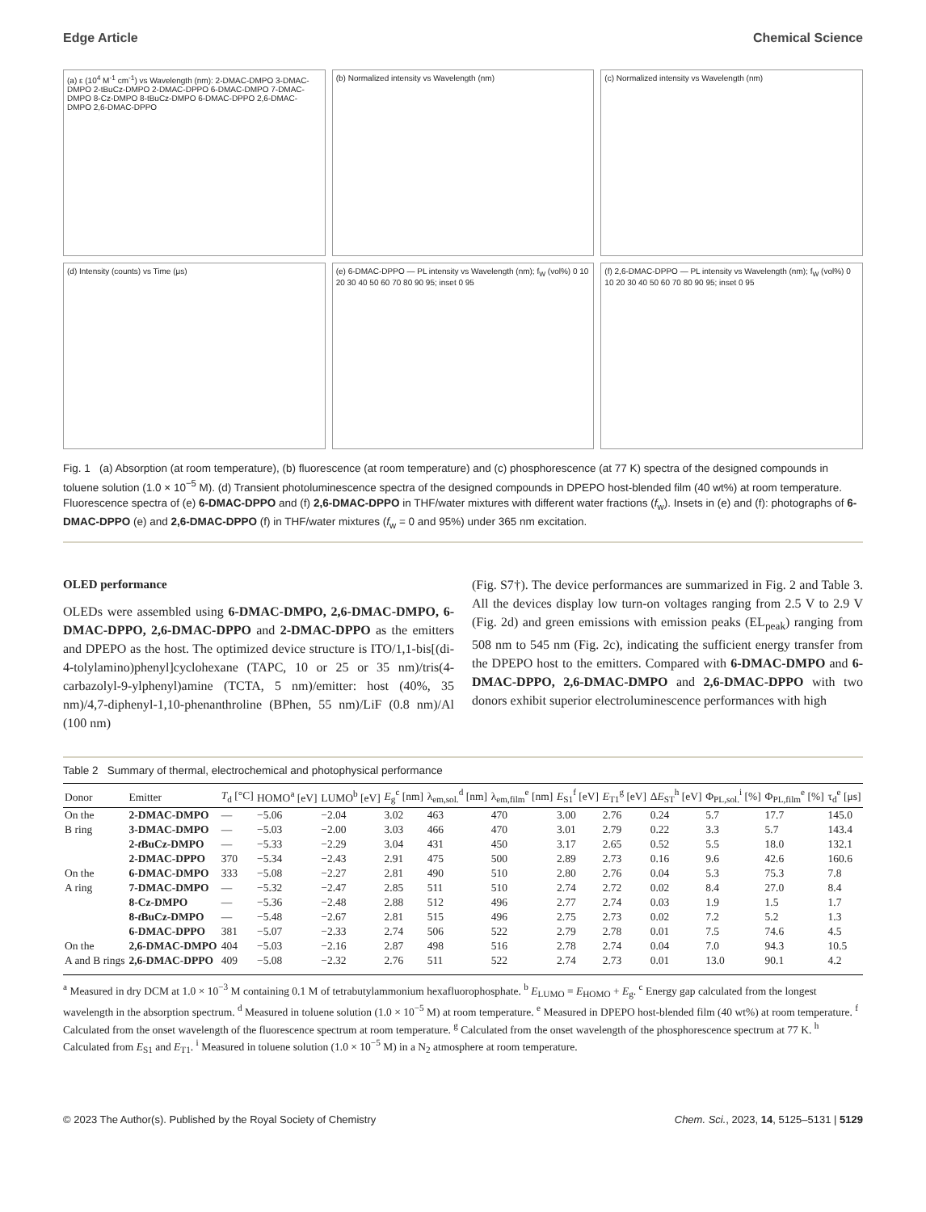Edge Article Chemical Science
(a) ε (10<sup>4</sup> M<sup>-1</sup> cm<sup>-1</sup>) vs Wavelength (nm): 2-DMAC-DMPO 3-DMAC-DMPO 2-tBuCz-DMPO 2-DMAC-DPPO 6-DMAC-DMPO 7-DMAC-DMPO 8-Cz-DMPO 8-tBuCz-DMPO 6-DMAC-DPPO 2,6-DMAC-DMPO 2,6-DMAC-DPPO
(b) Normalized intensity vs Wavelength (nm)
(c) Normalized intensity vs Wavelength (nm)
(d) Intensity (counts) vs Time (μs)
(e) 6-DMAC-DPPO — PL intensity vs Wavelength (nm); f<sub>W</sub> (vol%) 0 10 20 30 40 50 60 70 80 90 95; inset 0 95
(f) 2,6-DMAC-DPPO — PL intensity vs Wavelength (nm); f<sub>W</sub> (vol%) 0 10 20 30 40 50 60 70 80 90 95; inset 0 95
Fig. 1 (a) Absorption (at room temperature), (b) fluorescence (at room temperature) and (c) phosphorescence (at 77 K) spectra of the designed compounds in toluene solution (1.0 × 10<sup>−5</sup> M). (d) Transient photoluminescence spectra of the designed compounds in DPEPO host-blended film (40 wt%) at room temperature. Fluorescence spectra of (e) 6-DMAC-DPPO and (f) 2,6-DMAC-DPPO in THF/water mixtures with different water fractions (f<sub>w</sub>). Insets in (e) and (f): photographs of 6-DMAC-DPPO (e) and 2,6-DMAC-DPPO (f) in THF/water mixtures (f<sub>w</sub> = 0 and 95%) under 365 nm excitation.
OLED performance
OLEDs were assembled using 6-DMAC-DMPO, 2,6-DMAC-DMPO, 6-DMAC-DPPO, 2,6-DMAC-DPPO and 2-DMAC-DPPO as the emitters and DPEPO as the host. The optimized device structure is ITO/1,1-bis[(di-4-tolylamino)phenyl]cyclohexane (TAPC, 10 or 25 or 35 nm)/tris(4-carbazolyl-9-ylphenyl)amine (TCTA, 5 nm)/emitter: host (40%, 35 nm)/4,7-diphenyl-1,10-phenanthroline (BPhen, 55 nm)/LiF (0.8 nm)/Al (100 nm)
(Fig. S7†). The device performances are summarized in Fig. 2 and Table 3. All the devices display low turn-on voltages ranging from 2.5 V to 2.9 V (Fig. 2d) and green emissions with emission peaks (EL<sub>peak</sub>) ranging from 508 nm to 545 nm (Fig. 2c), indicating the sufficient energy transfer from the DPEPO host to the emitters. Compared with 6-DMAC-DMPO and 6-DMAC-DPPO, 2,6-DMAC-DMPO and 2,6-DMAC-DPPO with two donors exhibit superior electroluminescence performances with high
Table 2 Summary of thermal, electrochemical and photophysical performance
| Donor | Emitter | T<sub>d</sub> [°C] | HOMO<sup>a</sup> [eV] | LUMO<sup>b</sup> [eV] | E<sub>g</sub><sup>c</sup> [nm] | λ<sub>em,sol.</sub><sup>d</sup> [nm] | λ<sub>em,film</sub><sup>e</sup> [nm] | E<sub>S1</sub><sup>f</sup> [eV] | E<sub>T1</sub><sup>g</sup> [eV] | Δ E<sub>ST</sub><sup>h</sup> [eV] | Φ<sub>PL,sol.</sub><sup>i</sup> [%] | Φ<sub>PL,film</sub><sup>e</sup> [%] | τ<sub>d</sub><sup>e</sup> [μs] |
| --- | --- | --- | --- | --- | --- | --- | --- | --- | --- | --- | --- | --- | --- |
| On the | 2-DMAC-DMPO | — | −5.06 | −2.04 | 3.02 | 463 | 470 | 3.00 | 2.76 | 0.24 | 5.7 | 17.7 | 145.0 |
| B ring | 3-DMAC-DMPO | — | −5.03 | −2.00 | 3.03 | 466 | 470 | 3.01 | 2.79 | 0.22 | 3.3 | 5.7 | 143.4 |
| | 2- t BuCz-DMPO | — | −5.33 | −2.29 | 3.04 | 431 | 450 | 3.17 | 2.65 | 0.52 | 5.5 | 18.0 | 132.1 |
| | 2-DMAC-DPPO | 370 | −5.34 | −2.43 | 2.91 | 475 | 500 | 2.89 | 2.73 | 0.16 | 9.6 | 42.6 | 160.6 |
| On the | 6-DMAC-DMPO | 333 | −5.08 | −2.27 | 2.81 | 490 | 510 | 2.80 | 2.76 | 0.04 | 5.3 | 75.3 | 7.8 |
| A ring | 7-DMAC-DMPO | — | −5.32 | −2.47 | 2.85 | 511 | 510 | 2.74 | 2.72 | 0.02 | 8.4 | 27.0 | 8.4 |
| | 8-Cz-DMPO | — | −5.36 | −2.48 | 2.88 | 512 | 496 | 2.77 | 2.74 | 0.03 | 1.9 | 1.5 | 1.7 |
| | 8- t BuCz-DMPO | — | −5.48 | −2.67 | 2.81 | 515 | 496 | 2.75 | 2.73 | 0.02 | 7.2 | 5.2 | 1.3 |
| | 6-DMAC-DPPO | 381 | −5.07 | −2.33 | 2.74 | 506 | 522 | 2.79 | 2.78 | 0.01 | 7.5 | 74.6 | 4.5 |
| On the | 2,6-DMAC-DMPO | 404 | −5.03 | −2.16 | 2.87 | 498 | 516 | 2.78 | 2.74 | 0.04 | 7.0 | 94.3 | 10.5 |
| A and B rings | 2,6-DMAC-DPPO | 409 | −5.08 | −2.32 | 2.76 | 511 | 522 | 2.74 | 2.73 | 0.01 | 13.0 | 90.1 | 4.2 |
<sup>a</sup> Measured in dry DCM at 1.0 × 10<sup>−3</sup> M containing 0.1 M of tetrabutylammonium hexafluorophosphate. <sup>b</sup> E<sub>LUMO</sub> = E<sub>HOMO</sub> + E<sub>g</sub>. <sup>c</sup> Energy gap calculated from the longest wavelength in the absorption spectrum. <sup>d</sup> Measured in toluene solution (1.0 × 10<sup>−5</sup> M) at room temperature. <sup>e</sup> Measured in DPEPO host-blended film (40 wt%) at room temperature. <sup>f</sup> Calculated from the onset wavelength of the fluorescence spectrum at room temperature. <sup>g</sup> Calculated from the onset wavelength of the phosphorescence spectrum at 77 K. <sup>h</sup> Calculated from E<sub>S1</sub> and E<sub>T1</sub>. <sup>i</sup> Measured in toluene solution (1.0 × 10<sup>−5</sup> M) in a N<sub>2</sub> atmosphere at room temperature.
© 2023 The Author(s). Published by the Royal Society of Chemistry Chem. Sci., 2023, 14, 5125–5131 | 5129